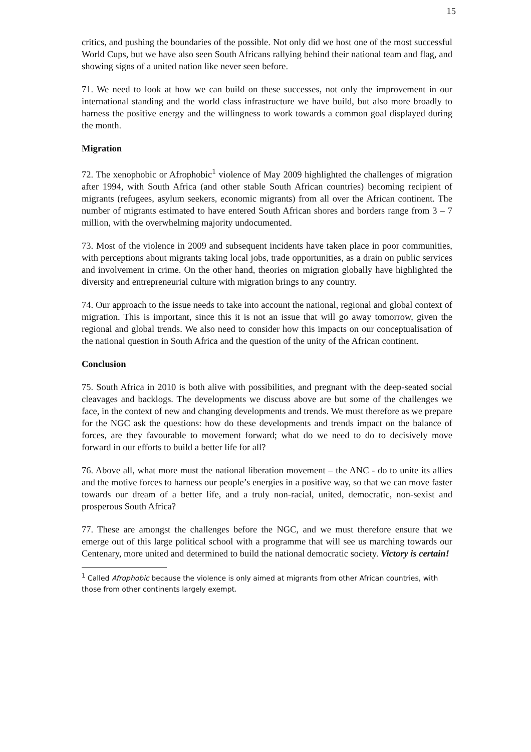15
critics, and pushing the boundaries of the possible. Not only did we host one of the most successful World Cups, but we have also seen South Africans rallying behind their national team and flag, and showing signs of a united nation like never seen before.
71. We need to look at how we can build on these successes, not only the improvement in our international standing and the world class infrastructure we have build, but also more broadly to harness the positive energy and the willingness to work towards a common goal displayed during the month.
Migration
72. The xenophobic or Afrophobic<sup>1</sup> violence of May 2009 highlighted the challenges of migration after 1994, with South Africa (and other stable South African countries) becoming recipient of migrants (refugees, asylum seekers, economic migrants) from all over the African continent. The number of migrants estimated to have entered South African shores and borders range from 3 – 7 million, with the overwhelming majority undocumented.
73. Most of the violence in 2009 and subsequent incidents have taken place in poor communities, with perceptions about migrants taking local jobs, trade opportunities, as a drain on public services and involvement in crime. On the other hand, theories on migration globally have highlighted the diversity and entrepreneurial culture with migration brings to any country.
74. Our approach to the issue needs to take into account the national, regional and global context of migration. This is important, since this it is not an issue that will go away tomorrow, given the regional and global trends. We also need to consider how this impacts on our conceptualisation of the national question in South Africa and the question of the unity of the African continent.
Conclusion
75. South Africa in 2010 is both alive with possibilities, and pregnant with the deep-seated social cleavages and backlogs. The developments we discuss above are but some of the challenges we face, in the context of new and changing developments and trends. We must therefore as we prepare for the NGC ask the questions: how do these developments and trends impact on the balance of forces, are they favourable to movement forward; what do we need to do to decisively move forward in our efforts to build a better life for all?
76. Above all, what more must the national liberation movement – the ANC - do to unite its allies and the motive forces to harness our people’s energies in a positive way, so that we can move faster towards our dream of a better life, and a truly non-racial, united, democratic, non-sexist and prosperous South Africa?
77. These are amongst the challenges before the NGC, and we must therefore ensure that we emerge out of this large political school with a programme that will see us marching towards our Centenary, more united and determined to build the national democratic society. Victory is certain!
<sup>1</sup> Called Afrophobic because the violence is only aimed at migrants from other African countries, with those from other continents largely exempt.